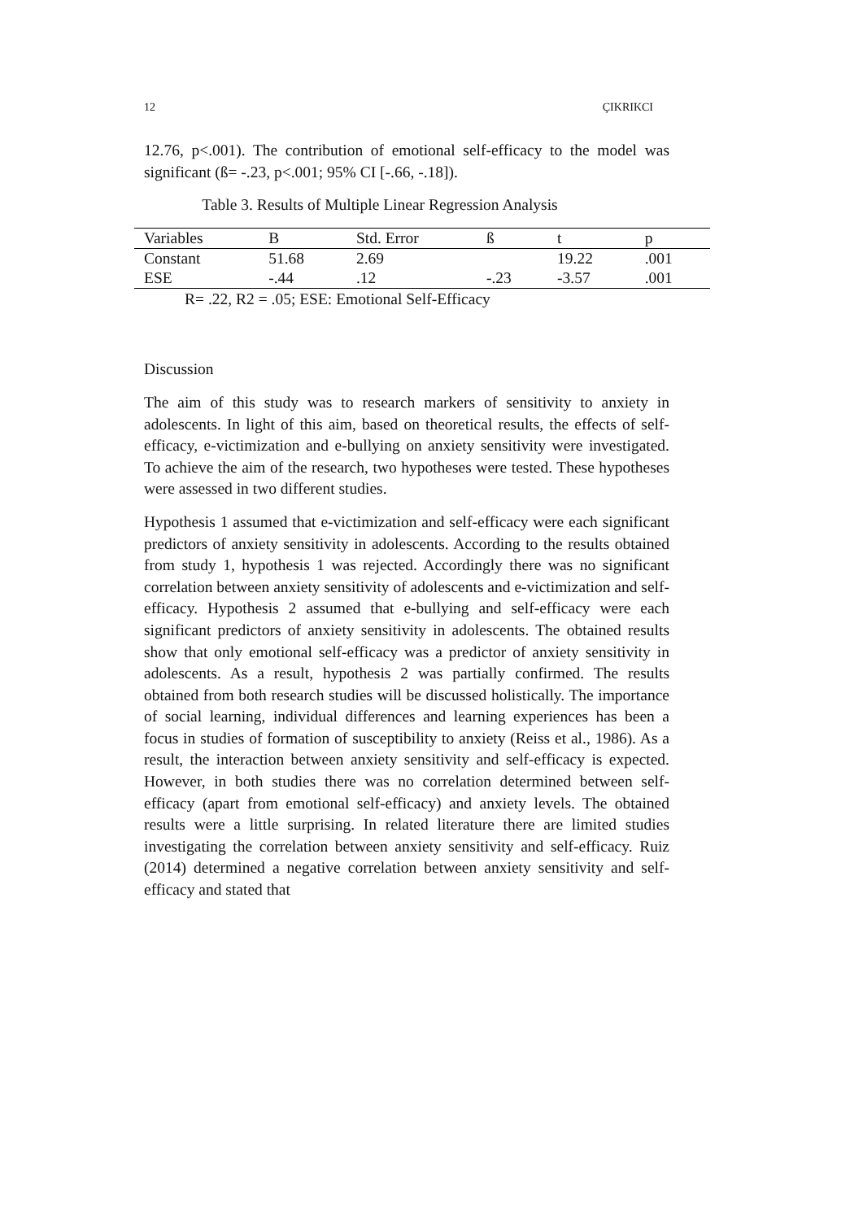12 ÇIKRIKCI
12.76, p<.001). The contribution of emotional self-efficacy to the model was significant (ß= -.23, p<.001; 95% CI [-.66, -.18]).
Table 3. Results of Multiple Linear Regression Analysis
| Variables | B | Std. Error | ß | t | p |
| Constant | 51.68 | 2.69 | | 19.22 | .001 |
| ESE | -.44 | .12 | -.23 | -3.57 | .001 |
R= .22, R2 = .05; ESE: Emotional Self-Efficacy
Discussion
The aim of this study was to research markers of sensitivity to anxiety in adolescents. In light of this aim, based on theoretical results, the effects of self-efficacy, e-victimization and e-bullying on anxiety sensitivity were investigated. To achieve the aim of the research, two hypotheses were tested. These hypotheses were assessed in two different studies.
Hypothesis 1 assumed that e-victimization and self-efficacy were each significant predictors of anxiety sensitivity in adolescents. According to the results obtained from study 1, hypothesis 1 was rejected. Accordingly there was no significant correlation between anxiety sensitivity of adolescents and e-victimization and self-efficacy. Hypothesis 2 assumed that e-bullying and self-efficacy were each significant predictors of anxiety sensitivity in adolescents. The obtained results show that only emotional self-efficacy was a predictor of anxiety sensitivity in adolescents. As a result, hypothesis 2 was partially confirmed. The results obtained from both research studies will be discussed holistically. The importance of social learning, individual differences and learning experiences has been a focus in studies of formation of susceptibility to anxiety (Reiss et al., 1986). As a result, the interaction between anxiety sensitivity and self-efficacy is expected. However, in both studies there was no correlation determined between self-efficacy (apart from emotional self-efficacy) and anxiety levels. The obtained results were a little surprising. In related literature there are limited studies investigating the correlation between anxiety sensitivity and self-efficacy. Ruiz (2014) determined a negative correlation between anxiety sensitivity and self-efficacy and stated that